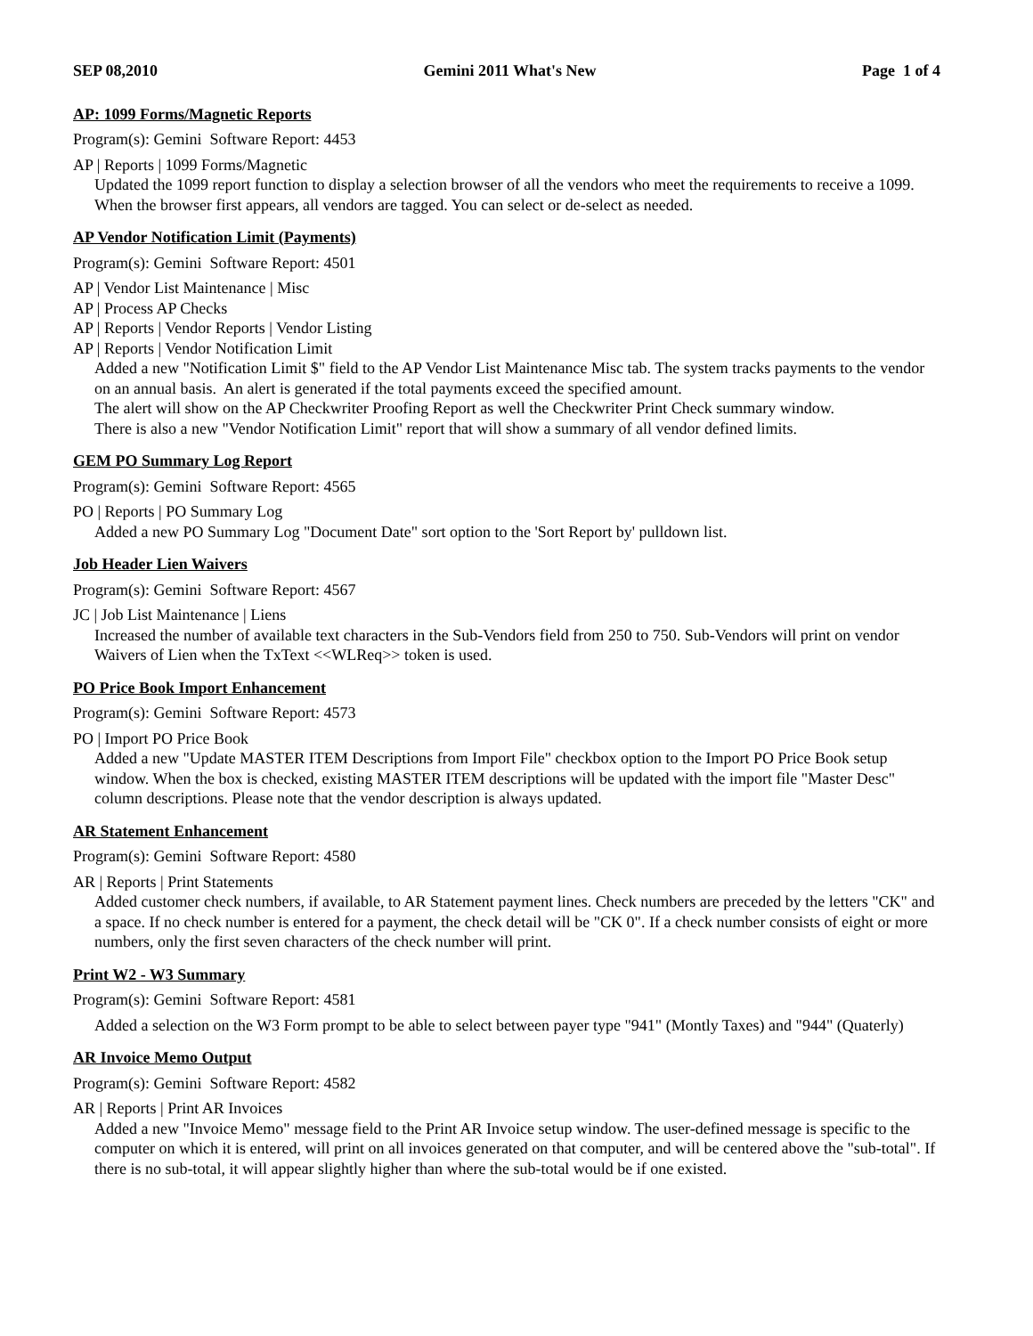SEP 08,2010 Gemini 2011 What's New Page 1 of 4
AP: 1099 Forms/Magnetic Reports
Program(s): Gemini Software Report: 4453
AP | Reports | 1099 Forms/Magnetic
Updated the 1099 report function to display a selection browser of all the vendors who meet the requirements to receive a 1099. When the browser first appears, all vendors are tagged. You can select or de-select as needed.
AP Vendor Notification Limit (Payments)
Program(s): Gemini Software Report: 4501
AP | Vendor List Maintenance | Misc
AP | Process AP Checks
AP | Reports | Vendor Reports | Vendor Listing
AP | Reports | Vendor Notification Limit
Added a new "Notification Limit $" field to the AP Vendor List Maintenance Misc tab. The system tracks payments to the vendor on an annual basis. An alert is generated if the total payments exceed the specified amount.
The alert will show on the AP Checkwriter Proofing Report as well the Checkwriter Print Check summary window.
There is also a new "Vendor Notification Limit" report that will show a summary of all vendor defined limits.
GEM PO Summary Log Report
Program(s): Gemini Software Report: 4565
PO | Reports | PO Summary Log
Added a new PO Summary Log "Document Date" sort option to the 'Sort Report by' pulldown list.
Job Header Lien Waivers
Program(s): Gemini Software Report: 4567
JC | Job List Maintenance | Liens
Increased the number of available text characters in the Sub-Vendors field from 250 to 750. Sub-Vendors will print on vendor Waivers of Lien when the TxText <<WLReq>> token is used.
PO Price Book Import Enhancement
Program(s): Gemini Software Report: 4573
PO | Import PO Price Book
Added a new "Update MASTER ITEM Descriptions from Import File" checkbox option to the Import PO Price Book setup window. When the box is checked, existing MASTER ITEM descriptions will be updated with the import file "Master Desc" column descriptions. Please note that the vendor description is always updated.
AR Statement Enhancement
Program(s): Gemini Software Report: 4580
AR | Reports | Print Statements
Added customer check numbers, if available, to AR Statement payment lines. Check numbers are preceded by the letters "CK" and a space. If no check number is entered for a payment, the check detail will be "CK 0". If a check number consists of eight or more numbers, only the first seven characters of the check number will print.
Print W2 - W3 Summary
Program(s): Gemini Software Report: 4581
Added a selection on the W3 Form prompt to be able to select between payer type "941" (Montly Taxes) and "944" (Quaterly)
AR Invoice Memo Output
Program(s): Gemini Software Report: 4582
AR | Reports | Print AR Invoices
Added a new "Invoice Memo" message field to the Print AR Invoice setup window. The user-defined message is specific to the computer on which it is entered, will print on all invoices generated on that computer, and will be centered above the "sub-total". If there is no sub-total, it will appear slightly higher than where the sub-total would be if one existed.